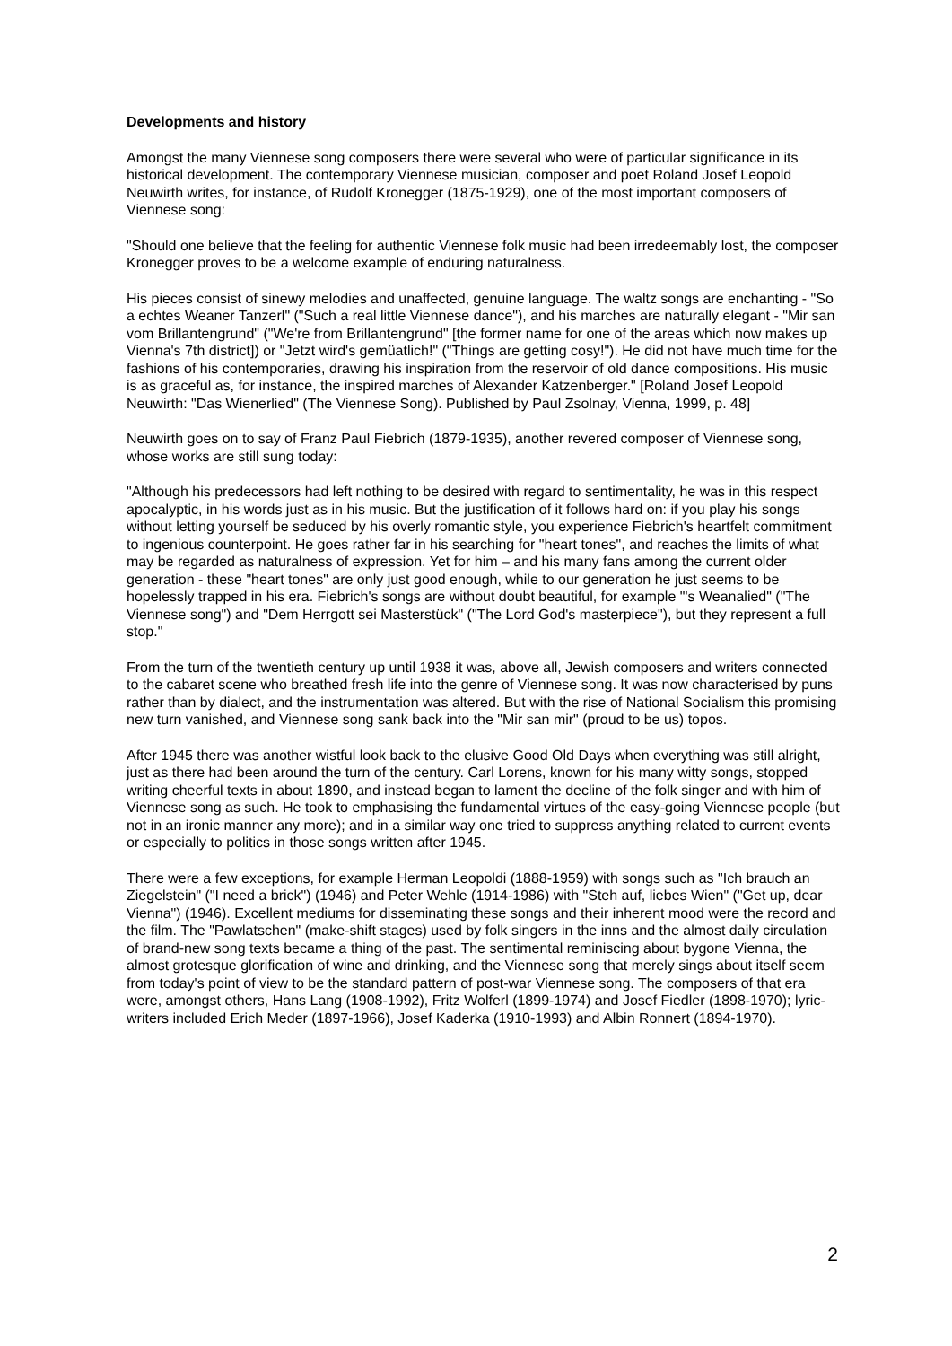Developments and history
Amongst the many Viennese song composers there were several who were of particular significance in its historical development. The contemporary Viennese musician, composer and poet Roland Josef Leopold Neuwirth writes, for instance, of Rudolf Kronegger (1875-1929), one of the most important composers of Viennese song:
"Should one believe that the feeling for authentic Viennese folk music had been irredeemably lost, the composer Kronegger proves to be a welcome example of enduring naturalness.
His pieces consist of sinewy melodies and unaffected, genuine language. The waltz songs are enchanting - "So a echtes Weaner Tanzerl" ("Such a real little Viennese dance"), and his marches are naturally elegant - "Mir san vom Brillantengrund" ("We're from Brillantengrund" [the former name for one of the areas which now makes up Vienna's 7th district]) or "Jetzt wird's gemüatlich!" ("Things are getting cosy!"). He did not have much time for the fashions of his contemporaries, drawing his inspiration from the reservoir of old dance compositions. His music is as graceful as, for instance, the inspired marches of Alexander Katzenberger." [Roland Josef Leopold Neuwirth: "Das Wienerlied" (The Viennese Song). Published by Paul Zsolnay, Vienna, 1999, p. 48]
Neuwirth goes on to say of Franz Paul Fiebrich (1879-1935), another revered composer of Viennese song, whose works are still sung today:
"Although his predecessors had left nothing to be desired with regard to sentimentality, he was in this respect apocalyptic, in his words just as in his music. But the justification of it follows hard on: if you play his songs without letting yourself be seduced by his overly romantic style, you experience Fiebrich's heartfelt commitment to ingenious counterpoint. He goes rather far in his searching for "heart tones", and reaches the limits of what may be regarded as naturalness of expression. Yet for him – and his many fans among the current older generation - these "heart tones" are only just good enough, while to our generation he just seems to be hopelessly trapped in his era. Fiebrich's songs are without doubt beautiful, for example "'s Weanalied" ("The Viennese song") and "Dem Herrgott sei Masterstück" ("The Lord God's masterpiece"), but they represent a full stop."
From the turn of the twentieth century up until 1938 it was, above all, Jewish composers and writers connected to the cabaret scene who breathed fresh life into the genre of Viennese song. It was now characterised by puns rather than by dialect, and the instrumentation was altered. But with the rise of National Socialism this promising new turn vanished, and Viennese song sank back into the "Mir san mir" (proud to be us) topos.
After 1945 there was another wistful look back to the elusive Good Old Days when everything was still alright, just as there had been around the turn of the century. Carl Lorens, known for his many witty songs, stopped writing cheerful texts in about 1890, and instead began to lament the decline of the folk singer and with him of Viennese song as such. He took to emphasising the fundamental virtues of the easy-going Viennese people (but not in an ironic manner any more); and in a similar way one tried to suppress anything related to current events or especially to politics in those songs written after 1945.
There were a few exceptions, for example Herman Leopoldi (1888-1959) with songs such as "Ich brauch an Ziegelstein" ("I need a brick") (1946) and Peter Wehle (1914-1986) with "Steh auf, liebes Wien" ("Get up, dear Vienna") (1946). Excellent mediums for disseminating these songs and their inherent mood were the record and the film. The "Pawlatschen" (make-shift stages) used by folk singers in the inns and the almost daily circulation of brand-new song texts became a thing of the past. The sentimental reminiscing about bygone Vienna, the almost grotesque glorification of wine and drinking, and the Viennese song that merely sings about itself seem from today's point of view to be the standard pattern of post-war Viennese song. The composers of that era were, amongst others, Hans Lang (1908-1992), Fritz Wolferl (1899-1974) and Josef Fiedler (1898-1970); lyric-writers included Erich Meder (1897-1966), Josef Kaderka (1910-1993) and Albin Ronnert (1894-1970).
2